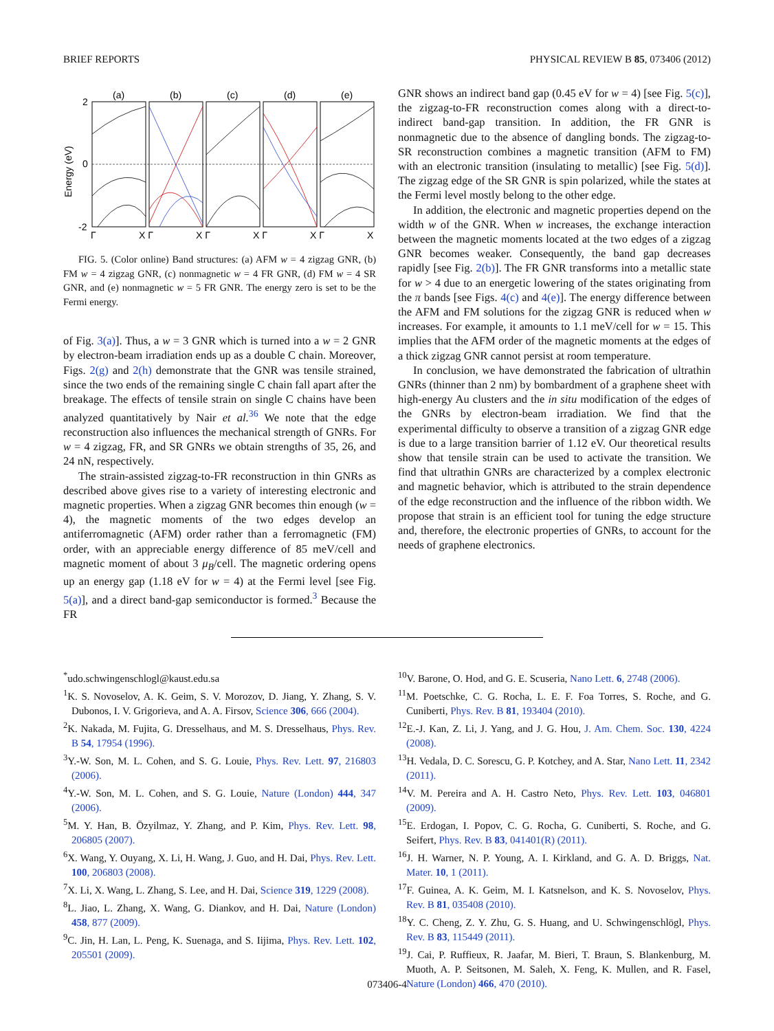BRIEF REPORTS PHYSICAL REVIEW B 85, 073406 (2012)
Energy (eV)
2
0
-2
(a)
(b)
(c)
(d)
(e)
Γ
X Γ
X Γ
X Γ
X Γ
X
FIG. 5. (Color online) Band structures: (a) AFM w = 4 zigzag GNR, (b) FM w = 4 zigzag GNR, (c) nonmagnetic w = 4 FR GNR, (d) FM w = 4 SR GNR, and (e) nonmagnetic w = 5 FR GNR. The energy zero is set to be the Fermi energy.
of Fig. 3(a)]. Thus, a w = 3 GNR which is turned into a w = 2 GNR by electron-beam irradiation ends up as a double C chain. Moreover, Figs. 2(g) and 2(h) demonstrate that the GNR was tensile strained, since the two ends of the remaining single C chain fall apart after the breakage. The effects of tensile strain on single C chains have been analyzed quantitatively by Nair et al.<sup>36</sup> We note that the edge reconstruction also influences the mechanical strength of GNRs. For w = 4 zigzag, FR, and SR GNRs we obtain strengths of 35, 26, and 24 nN, respectively.
The strain-assisted zigzag-to-FR reconstruction in thin GNRs as described above gives rise to a variety of interesting electronic and magnetic properties. When a zigzag GNR becomes thin enough (w = 4), the magnetic moments of the two edges develop an antiferromagnetic (AFM) order rather than a ferromagnetic (FM) order, with an appreciable energy difference of 85 meV/cell and magnetic moment of about 3 μ<sub>B</sub>/cell. The magnetic ordering opens up an energy gap (1.18 eV for w = 4) at the Fermi level [see Fig. 5(a)], and a direct band-gap semiconductor is formed.<sup>3</sup> Because the FR
GNR shows an indirect band gap (0.45 eV for w = 4) [see Fig. 5(c)], the zigzag-to-FR reconstruction comes along with a direct-to-indirect band-gap transition. In addition, the FR GNR is nonmagnetic due to the absence of dangling bonds. The zigzag-to-SR reconstruction combines a magnetic transition (AFM to FM) with an electronic transition (insulating to metallic) [see Fig. 5(d)]. The zigzag edge of the SR GNR is spin polarized, while the states at the Fermi level mostly belong to the other edge.
In addition, the electronic and magnetic properties depend on the width w of the GNR. When w increases, the exchange interaction between the magnetic moments located at the two edges of a zigzag GNR becomes weaker. Consequently, the band gap decreases rapidly [see Fig. 2(b)]. The FR GNR transforms into a metallic state for w > 4 due to an energetic lowering of the states originating from the π bands [see Figs. 4(c) and 4(e)]. The energy difference between the AFM and FM solutions for the zigzag GNR is reduced when w increases. For example, it amounts to 1.1 meV/cell for w = 15. This implies that the AFM order of the magnetic moments at the edges of a thick zigzag GNR cannot persist at room temperature.
In conclusion, we have demonstrated the fabrication of ultrathin GNRs (thinner than 2 nm) by bombardment of a graphene sheet with high-energy Au clusters and the in situ modification of the edges of the GNRs by electron-beam irradiation. We find that the experimental difficulty to observe a transition of a zigzag GNR edge is due to a large transition barrier of 1.12 eV. Our theoretical results show that tensile strain can be used to activate the transition. We find that ultrathin GNRs are characterized by a complex electronic and magnetic behavior, which is attributed to the strain dependence of the edge reconstruction and the influence of the ribbon width. We propose that strain is an efficient tool for tuning the edge structure and, therefore, the electronic properties of GNRs, to account for the needs of graphene electronics.
<sup>*</sup> udo.schwingenschlogl@kaust.edu.sa
<sup>1</sup> K. S. Novoselov, A. K. Geim, S. V. Morozov, D. Jiang, Y. Zhang, S. V. Dubonos, I. V. Grigorieva, and A. A. Firsov, Science 306, 666 (2004).
<sup>2</sup> K. Nakada, M. Fujita, G. Dresselhaus, and M. S. Dresselhaus, Phys. Rev. B 54, 17954 (1996).
<sup>3</sup> Y.-W. Son, M. L. Cohen, and S. G. Louie, Phys. Rev. Lett. 97, 216803 (2006).
<sup>4</sup> Y.-W. Son, M. L. Cohen, and S. G. Louie, Nature (London) 444, 347 (2006).
<sup>5</sup> M. Y. Han, B. Özyilmaz, Y. Zhang, and P. Kim, Phys. Rev. Lett. 98, 206805 (2007).
<sup>6</sup> X. Wang, Y. Ouyang, X. Li, H. Wang, J. Guo, and H. Dai, Phys. Rev. Lett. 100, 206803 (2008).
<sup>7</sup> X. Li, X. Wang, L. Zhang, S. Lee, and H. Dai, Science 319, 1229 (2008).
<sup>8</sup> L. Jiao, L. Zhang, X. Wang, G. Diankov, and H. Dai, Nature (London) 458, 877 (2009).
<sup>9</sup>C. Jin, H. Lan, L. Peng, K. Suenaga, and S. Iijima, Phys. Rev. Lett. 102, 205501 (2009).
<sup>10</sup> V. Barone, O. Hod, and G. E. Scuseria, Nano Lett. 6, 2748 (2006).
<sup>11</sup> M. Poetschke, C. G. Rocha, L. E. F. Foa Torres, S. Roche, and G. Cuniberti, Phys. Rev. B 81, 193404 (2010).
<sup>12</sup> E.-J. Kan, Z. Li, J. Yang, and J. G. Hou, J. Am. Chem. Soc. 130, 4224 (2008).
<sup>13</sup>H. Vedala, D. C. Sorescu, G. P. Kotchey, and A. Star, Nano Lett. 11, 2342 (2011).
<sup>14</sup> V. M. Pereira and A. H. Castro Neto, Phys. Rev. Lett. 103, 046801 (2009).
<sup>15</sup> E. Erdogan, I. Popov, C. G. Rocha, G. Cuniberti, S. Roche, and G. Seifert, Phys. Rev. B 83, 041401(R) (2011).
<sup>16</sup> J. H. Warner, N. P. Young, A. I. Kirkland, and G. A. D. Briggs, Nat. Mater. 10, 1 (2011).
<sup>17</sup>F. Guinea, A. K. Geim, M. I. Katsnelson, and K. S. Novoselov, Phys. Rev. B 81, 035408 (2010).
<sup>18</sup> Y. C. Cheng, Z. Y. Zhu, G. S. Huang, and U. Schwingenschlögl, Phys. Rev. B 83, 115449 (2011).
<sup>19</sup> J. Cai, P. Ruffieux, R. Jaafar, M. Bieri, T. Braun, S. Blankenburg, M. Muoth, A. P. Seitsonen, M. Saleh, X. Feng, K. Mullen, and R. Fasel, Nature (London) 466, 470 (2010).
073406-4